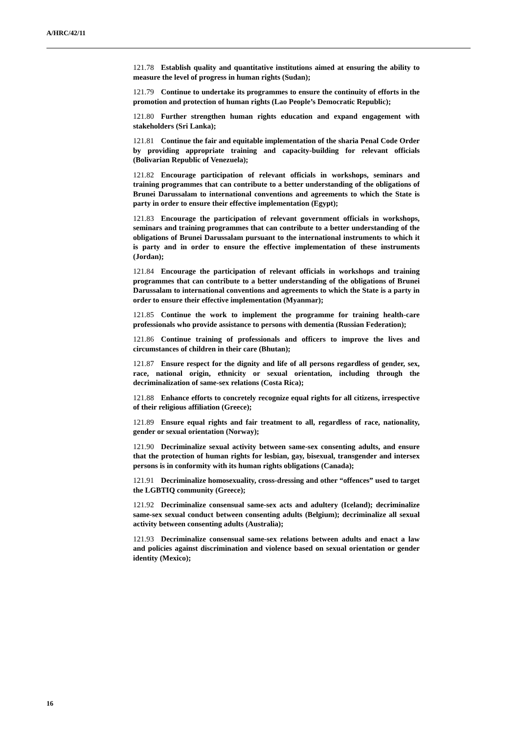A/HRC/42/11
121.78 Establish quality and quantitative institutions aimed at ensuring the ability to measure the level of progress in human rights (Sudan);
121.79 Continue to undertake its programmes to ensure the continuity of efforts in the promotion and protection of human rights (Lao People’s Democratic Republic);
121.80 Further strengthen human rights education and expand engagement with stakeholders (Sri Lanka);
121.81 Continue the fair and equitable implementation of the sharia Penal Code Order by providing appropriate training and capacity-building for relevant officials (Bolivarian Republic of Venezuela);
121.82 Encourage participation of relevant officials in workshops, seminars and training programmes that can contribute to a better understanding of the obligations of Brunei Darussalam to international conventions and agreements to which the State is party in order to ensure their effective implementation (Egypt);
121.83 Encourage the participation of relevant government officials in workshops, seminars and training programmes that can contribute to a better understanding of the obligations of Brunei Darussalam pursuant to the international instruments to which it is party and in order to ensure the effective implementation of these instruments (Jordan);
121.84 Encourage the participation of relevant officials in workshops and training programmes that can contribute to a better understanding of the obligations of Brunei Darussalam to international conventions and agreements to which the State is a party in order to ensure their effective implementation (Myanmar);
121.85 Continue the work to implement the programme for training health-care professionals who provide assistance to persons with dementia (Russian Federation);
121.86 Continue training of professionals and officers to improve the lives and circumstances of children in their care (Bhutan);
121.87 Ensure respect for the dignity and life of all persons regardless of gender, sex, race, national origin, ethnicity or sexual orientation, including through the decriminalization of same-sex relations (Costa Rica);
121.88 Enhance efforts to concretely recognize equal rights for all citizens, irrespective of their religious affiliation (Greece);
121.89 Ensure equal rights and fair treatment to all, regardless of race, nationality, gender or sexual orientation (Norway);
121.90 Decriminalize sexual activity between same-sex consenting adults, and ensure that the protection of human rights for lesbian, gay, bisexual, transgender and intersex persons is in conformity with its human rights obligations (Canada);
121.91 Decriminalize homosexuality, cross-dressing and other “offences” used to target the LGBTIQ community (Greece);
121.92 Decriminalize consensual same-sex acts and adultery (Iceland); decriminalize same-sex sexual conduct between consenting adults (Belgium); decriminalize all sexual activity between consenting adults (Australia);
121.93 Decriminalize consensual same-sex relations between adults and enact a law and policies against discrimination and violence based on sexual orientation or gender identity (Mexico);
16